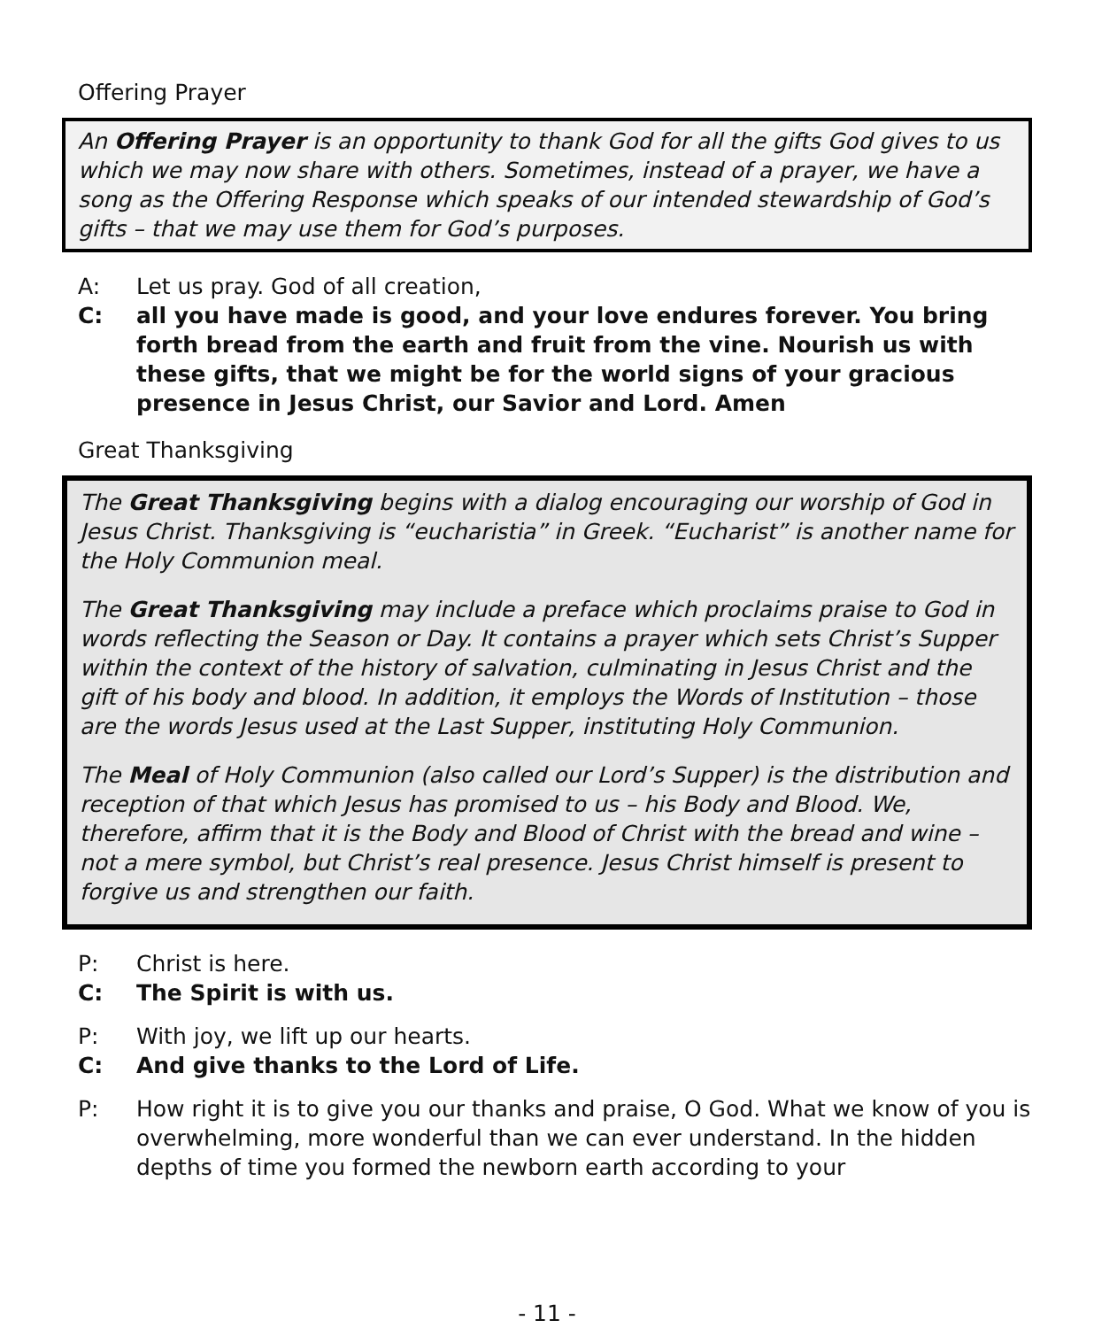Offering Prayer
An Offering Prayer is an opportunity to thank God for all the gifts God gives to us which we may now share with others. Sometimes, instead of a prayer, we have a song as the Offering Response which speaks of our intended stewardship of God’s gifts – that we may use them for God’s purposes.
A: Let us pray. God of all creation,
C: all you have made is good, and your love endures forever. You bring forth bread from the earth and fruit from the vine. Nourish us with these gifts, that we might be for the world signs of your gracious presence in Jesus Christ, our Savior and Lord. Amen
Great Thanksgiving
The Great Thanksgiving begins with a dialog encouraging our worship of God in Jesus Christ. Thanksgiving is “eucharistia” in Greek. “Eucharist” is another name for the Holy Communion meal.
The Great Thanksgiving may include a preface which proclaims praise to God in words reflecting the Season or Day. It contains a prayer which sets Christ’s Supper within the context of the history of salvation, culminating in Jesus Christ and the gift of his body and blood. In addition, it employs the Words of Institution – those are the words Jesus used at the Last Supper, instituting Holy Communion.
The Meal of Holy Communion (also called our Lord’s Supper) is the distribution and reception of that which Jesus has promised to us – his Body and Blood. We, therefore, affirm that it is the Body and Blood of Christ with the bread and wine – not a mere symbol, but Christ’s real presence. Jesus Christ himself is present to forgive us and strengthen our faith.
P: Christ is here.
C: The Spirit is with us.
P: With joy, we lift up our hearts.
C: And give thanks to the Lord of Life.
P: How right it is to give you our thanks and praise, O God. What we know of you is overwhelming, more wonderful than we can ever understand. In the hidden depths of time you formed the newborn earth according to your
- 11 -